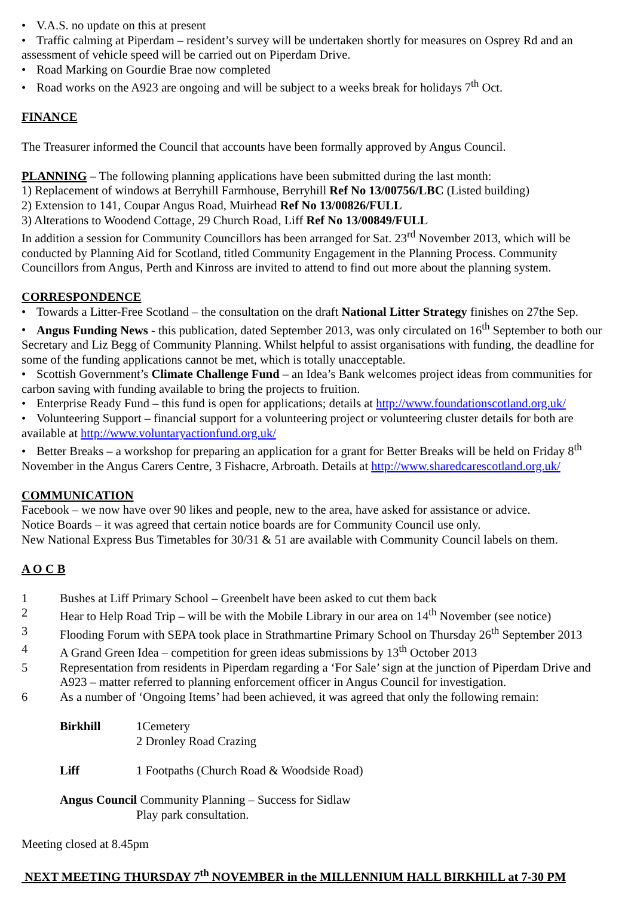• V.A.S. no update on this at present
• Traffic calming at Piperdam – resident’s survey will be undertaken shortly for measures on Osprey Rd and an assessment of vehicle speed will be carried out on Piperdam Drive.
• Road Marking on Gourdie Brae now completed
• Road works on the A923 are ongoing and will be subject to a weeks break for holidays 7<sup>th</sup> Oct.
FINANCE
The Treasurer informed the Council that accounts have been formally approved by Angus Council.
PLANNING – The following planning applications have been submitted during the last month:
1) Replacement of windows at Berryhill Farmhouse, Berryhill Ref No 13/00756/LBC (Listed building)
2) Extension to 141, Coupar Angus Road, Muirhead Ref No 13/00826/FULL
3) Alterations to Woodend Cottage, 29 Church Road, Liff Ref No 13/00849/FULL
In addition a session for Community Councillors has been arranged for Sat. 23<sup>rd</sup> November 2013, which will be conducted by Planning Aid for Scotland, titled Community Engagement in the Planning Process. Community Councillors from Angus, Perth and Kinross are invited to attend to find out more about the planning system.
CORRESPONDENCE
• Towards a Litter-Free Scotland – the consultation on the draft National Litter Strategy finishes on 27the Sep.
• Angus Funding News - this publication, dated September 2013, was only circulated on 16<sup>th</sup> September to both our Secretary and Liz Begg of Community Planning. Whilst helpful to assist organisations with funding, the deadline for some of the funding applications cannot be met, which is totally unacceptable.
• Scottish Government’s Climate Challenge Fund – an Idea’s Bank welcomes project ideas from communities for carbon saving with funding available to bring the projects to fruition.
• Enterprise Ready Fund – this fund is open for applications; details at http://www.foundationscotland.org.uk/
• Volunteering Support – financial support for a volunteering project or volunteering cluster details for both are available at http://www.voluntaryactionfund.org.uk/
• Better Breaks – a workshop for preparing an application for a grant for Better Breaks will be held on Friday 8<sup>th</sup> November in the Angus Carers Centre, 3 Fishacre, Arbroath. Details at http://www.sharedcarescotland.org.uk/
COMMUNICATION
Facebook – we now have over 90 likes and people, new to the area, have asked for assistance or advice.
Notice Boards – it was agreed that certain notice boards are for Community Council use only.
New National Express Bus Timetables for 30/31 & 51 are available with Community Council labels on them.
A O C B
1 Bushes at Liff Primary School – Greenbelt have been asked to cut them back
2 Hear to Help Road Trip – will be with the Mobile Library in our area on 14<sup>th</sup> November (see notice)
3 Flooding Forum with SEPA took place in Strathmartine Primary School on Thursday 26<sup>th</sup> September 2013
4 A Grand Green Idea – competition for green ideas submissions by 13<sup>th</sup> October 2013
5 Representation from residents in Piperdam regarding a ‘For Sale’ sign at the junction of Piperdam Drive and A923 – matter referred to planning enforcement officer in Angus Council for investigation.
6 As a number of ‘Ongoing Items’ had been achieved, it was agreed that only the following remain:
Birkhill 1Cemetery
2 Dronley Road Crazing
Liff 1 Footpaths (Church Road & Woodside Road)
Angus Council Community Planning – Success for Sidlaw
Play park consultation.
Meeting closed at 8.45pm
NEXT MEETING THURSDAY 7<sup>th</sup> NOVEMBER in the MILLENNIUM HALL BIRKHILL at 7-30 PM